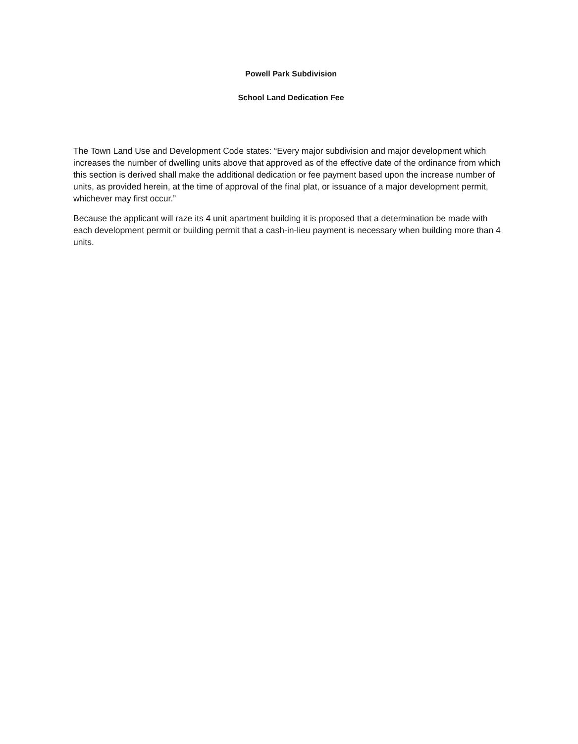Powell Park Subdivision
School Land Dedication Fee
The Town Land Use and Development Code states: “Every major subdivision and major development which increases the number of dwelling units above that approved as of the effective date of the ordinance from which this section is derived shall make the additional dedication or fee payment based upon the increase number of units, as provided herein, at the time of approval of the final plat, or issuance of a major development permit, whichever may first occur.”
Because the applicant will raze its 4 unit apartment building it is proposed that a determination be made with each development permit or building permit that a cash-in-lieu payment is necessary when building more than 4 units.